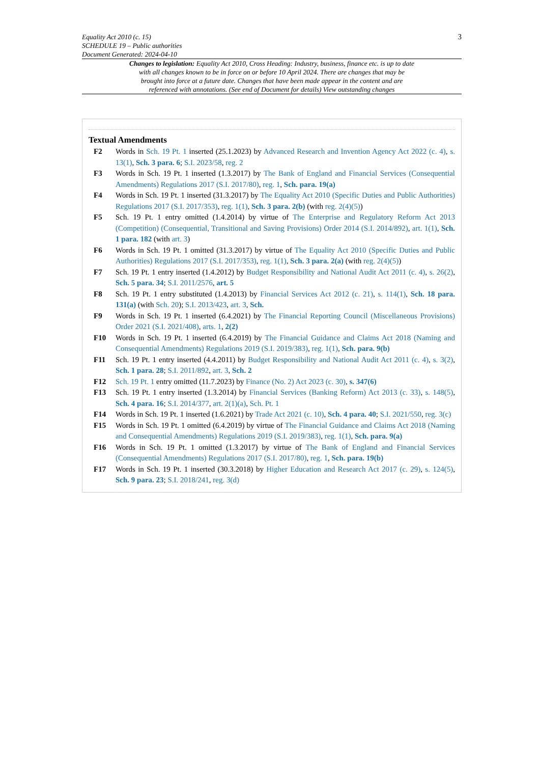3
Equality Act 2010 (c. 15)
SCHEDULE 19 – Public authorities
Document Generated: 2024-04-10
Changes to legislation: Equality Act 2010, Cross Heading: Industry, business, finance etc. is up to date with all changes known to be in force on or before 10 April 2024. There are changes that may be brought into force at a future date. Changes that have been made appear in the content and are referenced with annotations. (See end of Document for details) View outstanding changes
Textual Amendments
F2 Words in Sch. 19 Pt. 1 inserted (25.1.2023) by Advanced Research and Invention Agency Act 2022 (c. 4), s. 13(1), Sch. 3 para. 6; S.I. 2023/58, reg. 2
F3 Words in Sch. 19 Pt. 1 inserted (1.3.2017) by The Bank of England and Financial Services (Consequential Amendments) Regulations 2017 (S.I. 2017/80), reg. 1, Sch. para. 19(a)
F4 Words in Sch. 19 Pt. 1 inserted (31.3.2017) by The Equality Act 2010 (Specific Duties and Public Authorities) Regulations 2017 (S.I. 2017/353), reg. 1(1), Sch. 3 para. 2(b) (with reg. 2(4)(5))
F5 Sch. 19 Pt. 1 entry omitted (1.4.2014) by virtue of The Enterprise and Regulatory Reform Act 2013 (Competition) (Consequential, Transitional and Saving Provisions) Order 2014 (S.I. 2014/892), art. 1(1), Sch. 1 para. 182 (with art. 3)
F6 Words in Sch. 19 Pt. 1 omitted (31.3.2017) by virtue of The Equality Act 2010 (Specific Duties and Public Authorities) Regulations 2017 (S.I. 2017/353), reg. 1(1), Sch. 3 para. 2(a) (with reg. 2(4)(5))
F7 Sch. 19 Pt. 1 entry inserted (1.4.2012) by Budget Responsibility and National Audit Act 2011 (c. 4), s. 26(2), Sch. 5 para. 34; S.I. 2011/2576, art. 5
F8 Sch. 19 Pt. 1 entry substituted (1.4.2013) by Financial Services Act 2012 (c. 21), s. 114(1), Sch. 18 para. 131(a) (with Sch. 20); S.I. 2013/423, art. 3, Sch.
F9 Words in Sch. 19 Pt. 1 inserted (6.4.2021) by The Financial Reporting Council (Miscellaneous Provisions) Order 2021 (S.I. 2021/408), arts. 1, 2(2)
F10 Words in Sch. 19 Pt. 1 inserted (6.4.2019) by The Financial Guidance and Claims Act 2018 (Naming and Consequential Amendments) Regulations 2019 (S.I. 2019/383), reg. 1(1), Sch. para. 9(b)
F11 Sch. 19 Pt. 1 entry inserted (4.4.2011) by Budget Responsibility and National Audit Act 2011 (c. 4), s. 3(2), Sch. 1 para. 28; S.I. 2011/892, art. 3, Sch. 2
F12 Sch. 19 Pt. 1 entry omitted (11.7.2023) by Finance (No. 2) Act 2023 (c. 30), s. 347(6)
F13 Sch. 19 Pt. 1 entry inserted (1.3.2014) by Financial Services (Banking Reform) Act 2013 (c. 33), s. 148(5), Sch. 4 para. 16; S.I. 2014/377, art. 2(1)(a), Sch. Pt. 1
F14 Words in Sch. 19 Pt. 1 inserted (1.6.2021) by Trade Act 2021 (c. 10), Sch. 4 para. 40; S.I. 2021/550, reg. 3(c)
F15 Words in Sch. 19 Pt. 1 omitted (6.4.2019) by virtue of The Financial Guidance and Claims Act 2018 (Naming and Consequential Amendments) Regulations 2019 (S.I. 2019/383), reg. 1(1), Sch. para. 9(a)
F16 Words in Sch. 19 Pt. 1 omitted (1.3.2017) by virtue of The Bank of England and Financial Services (Consequential Amendments) Regulations 2017 (S.I. 2017/80), reg. 1, Sch. para. 19(b)
F17 Words in Sch. 19 Pt. 1 inserted (30.3.2018) by Higher Education and Research Act 2017 (c. 29), s. 124(5), Sch. 9 para. 23; S.I. 2018/241, reg. 3(d)